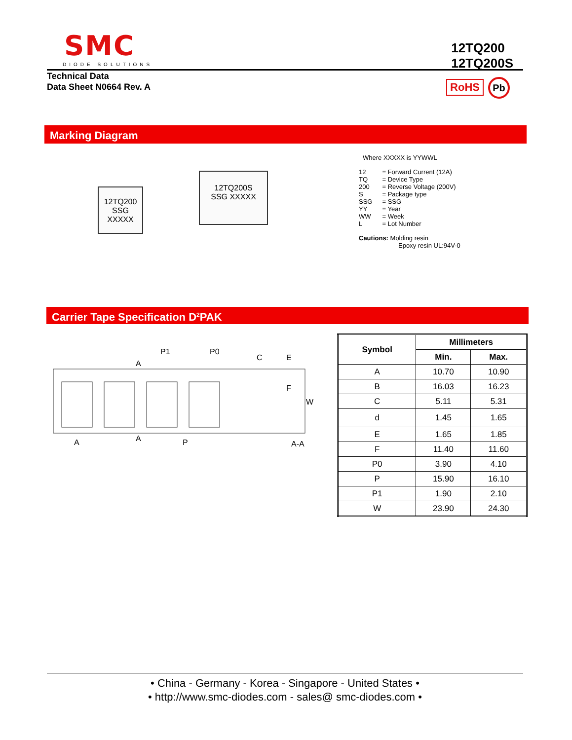SMC
DIODE SOLUTIONS
12TQ200
12TQ200S
Technical Data
Data Sheet N0664 Rev. A
RoHS Pb
Marking Diagram
12TQ200
SSG XXXXX
12TQ200S
SSG XXXXX
Where XXXXX is YYWWL
| 12 | = Forward Current (12A) |
| TQ | = Device Type |
| 200 | = Reverse Voltage (200V) |
| S | = Package type |
| SSG | = SSG |
| YY | = Year |
| WW | = Week |
| L | = Lot Number |
Cautions: Molding resin
Epoxy resin UL:94V-0
Carrier Tape Specification D<sup>2</sup>PAK
P1
P0
A
A
A
P
E
F
C
A-A
W
| Symbol | Millimeters | |
| --- | --- | --- |
| | Min. | Max. |
| A | 10.70 | 10.90 |
| B | 16.03 | 16.23 |
| C | 5.11 | 5.31 |
| d | 1.45 | 1.65 |
| E | 1.65 | 1.85 |
| F | 11.40 | 11.60 |
| P0 | 3.90 | 4.10 |
| P | 15.90 | 16.10 |
| P1 | 1.90 | 2.10 |
| W | 23.90 | 24.30 |
• China - Germany - Korea - Singapore - United States •
• http://www.smc-diodes.com - sales@ smc-diodes.com •